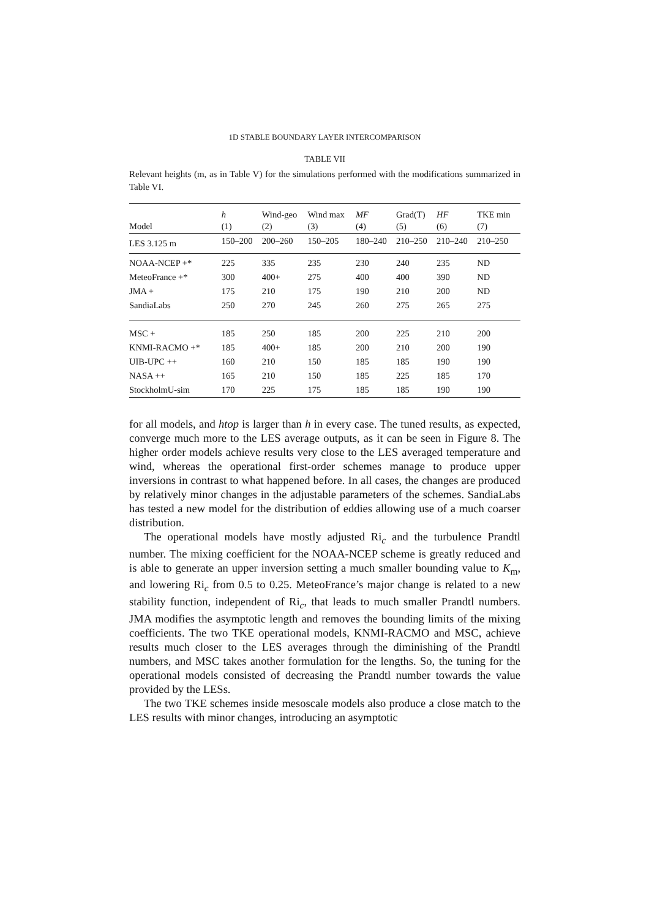1D STABLE BOUNDARY LAYER INTERCOMPARISON
TABLE VII
Relevant heights (m, as in Table V) for the simulations performed with the modifications summarized in Table VI.
| Model | h (1) | Wind-geo (2) | Wind max (3) | MF (4) | Grad(T) (5) | HF (6) | TKE min (7) |
| --- | --- | --- | --- | --- | --- | --- | --- |
| LES 3.125 m | 150–200 | 200–260 | 150–205 | 180–240 | 210–250 | 210–240 | 210–250 |
| NOAA-NCEP +* | 225 | 335 | 235 | 230 | 240 | 235 | ND |
| MeteoFrance +* | 300 | 400+ | 275 | 400 | 400 | 390 | ND |
| JMA + | 175 | 210 | 175 | 190 | 210 | 200 | ND |
| SandiaLabs | 250 | 270 | 245 | 260 | 275 | 265 | 275 |
| MSC + | 185 | 250 | 185 | 200 | 225 | 210 | 200 |
| KNMI-RACMO +* | 185 | 400+ | 185 | 200 | 210 | 200 | 190 |
| UIB-UPC ++ | 160 | 210 | 150 | 185 | 185 | 190 | 190 |
| NASA ++ | 165 | 210 | 150 | 185 | 225 | 185 | 170 |
| StockholmU-sim | 170 | 225 | 175 | 185 | 185 | 190 | 190 |
for all models, and htop is larger than h in every case. The tuned results, as expected, converge much more to the LES average outputs, as it can be seen in Figure 8. The higher order models achieve results very close to the LES averaged temperature and wind, whereas the operational first-order schemes manage to produce upper inversions in contrast to what happened before. In all cases, the changes are produced by relatively minor changes in the adjustable parameters of the schemes. SandiaLabs has tested a new model for the distribution of eddies allowing use of a much coarser distribution.
The operational models have mostly adjusted Ri<sub>c</sub> and the turbulence Prandtl number. The mixing coefficient for the NOAA-NCEP scheme is greatly reduced and is able to generate an upper inversion setting a much smaller bounding value to K<sub>m</sub>, and lowering Ri<sub>c</sub> from 0.5 to 0.25. MeteoFrance’s major change is related to a new stability function, independent of Ri<sub>c</sub>, that leads to much smaller Prandtl numbers. JMA modifies the asymptotic length and removes the bounding limits of the mixing coefficients. The two TKE operational models, KNMI-RACMO and MSC, achieve results much closer to the LES averages through the diminishing of the Prandtl numbers, and MSC takes another formulation for the lengths. So, the tuning for the operational models consisted of decreasing the Prandtl number towards the value provided by the LESs.
The two TKE schemes inside mesoscale models also produce a close match to the LES results with minor changes, introducing an asymptotic